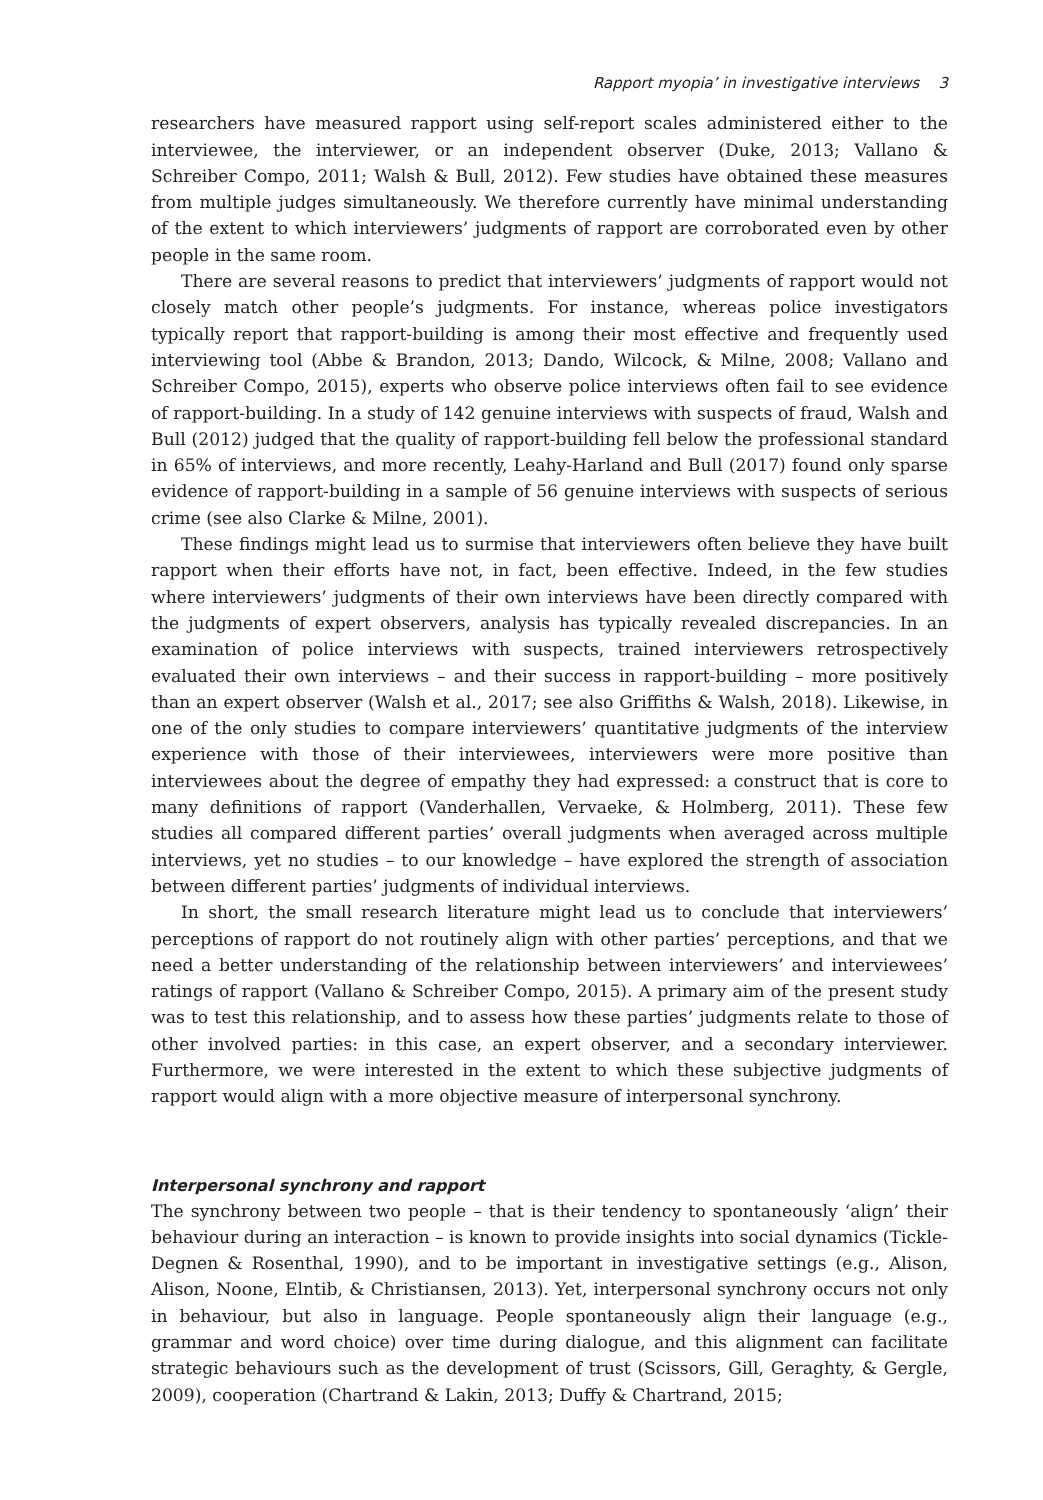Rapport myopia’ in investigative interviews 3
researchers have measured rapport using self-report scales administered either to the interviewee, the interviewer, or an independent observer (Duke, 2013; Vallano & Schreiber Compo, 2011; Walsh & Bull, 2012). Few studies have obtained these measures from multiple judges simultaneously. We therefore currently have minimal understanding of the extent to which interviewers’ judgments of rapport are corroborated even by other people in the same room.
There are several reasons to predict that interviewers’ judgments of rapport would not closely match other people’s judgments. For instance, whereas police investigators typically report that rapport-building is among their most effective and frequently used interviewing tool (Abbe & Brandon, 2013; Dando, Wilcock, & Milne, 2008; Vallano and Schreiber Compo, 2015), experts who observe police interviews often fail to see evidence of rapport-building. In a study of 142 genuine interviews with suspects of fraud, Walsh and Bull (2012) judged that the quality of rapport-building fell below the professional standard in 65% of interviews, and more recently, Leahy-Harland and Bull (2017) found only sparse evidence of rapport-building in a sample of 56 genuine interviews with suspects of serious crime (see also Clarke & Milne, 2001).
These findings might lead us to surmise that interviewers often believe they have built rapport when their efforts have not, in fact, been effective. Indeed, in the few studies where interviewers’ judgments of their own interviews have been directly compared with the judgments of expert observers, analysis has typically revealed discrepancies. In an examination of police interviews with suspects, trained interviewers retrospectively evaluated their own interviews – and their success in rapport-building – more positively than an expert observer (Walsh et al., 2017; see also Griffiths & Walsh, 2018). Likewise, in one of the only studies to compare interviewers’ quantitative judgments of the interview experience with those of their interviewees, interviewers were more positive than interviewees about the degree of empathy they had expressed: a construct that is core to many definitions of rapport (Vanderhallen, Vervaeke, & Holmberg, 2011). These few studies all compared different parties’ overall judgments when averaged across multiple interviews, yet no studies – to our knowledge – have explored the strength of association between different parties’ judgments of individual interviews.
In short, the small research literature might lead us to conclude that interviewers’ perceptions of rapport do not routinely align with other parties’ perceptions, and that we need a better understanding of the relationship between interviewers’ and interviewees’ ratings of rapport (Vallano & Schreiber Compo, 2015). A primary aim of the present study was to test this relationship, and to assess how these parties’ judgments relate to those of other involved parties: in this case, an expert observer, and a secondary interviewer. Furthermore, we were interested in the extent to which these subjective judgments of rapport would align with a more objective measure of interpersonal synchrony.
Interpersonal synchrony and rapport
The synchrony between two people – that is their tendency to spontaneously ‘align’ their behaviour during an interaction – is known to provide insights into social dynamics (Tickle-Degnen & Rosenthal, 1990), and to be important in investigative settings (e.g., Alison, Alison, Noone, Elntib, & Christiansen, 2013). Yet, interpersonal synchrony occurs not only in behaviour, but also in language. People spontaneously align their language (e.g., grammar and word choice) over time during dialogue, and this alignment can facilitate strategic behaviours such as the development of trust (Scissors, Gill, Geraghty, & Gergle, 2009), cooperation (Chartrand & Lakin, 2013; Duffy & Chartrand, 2015;